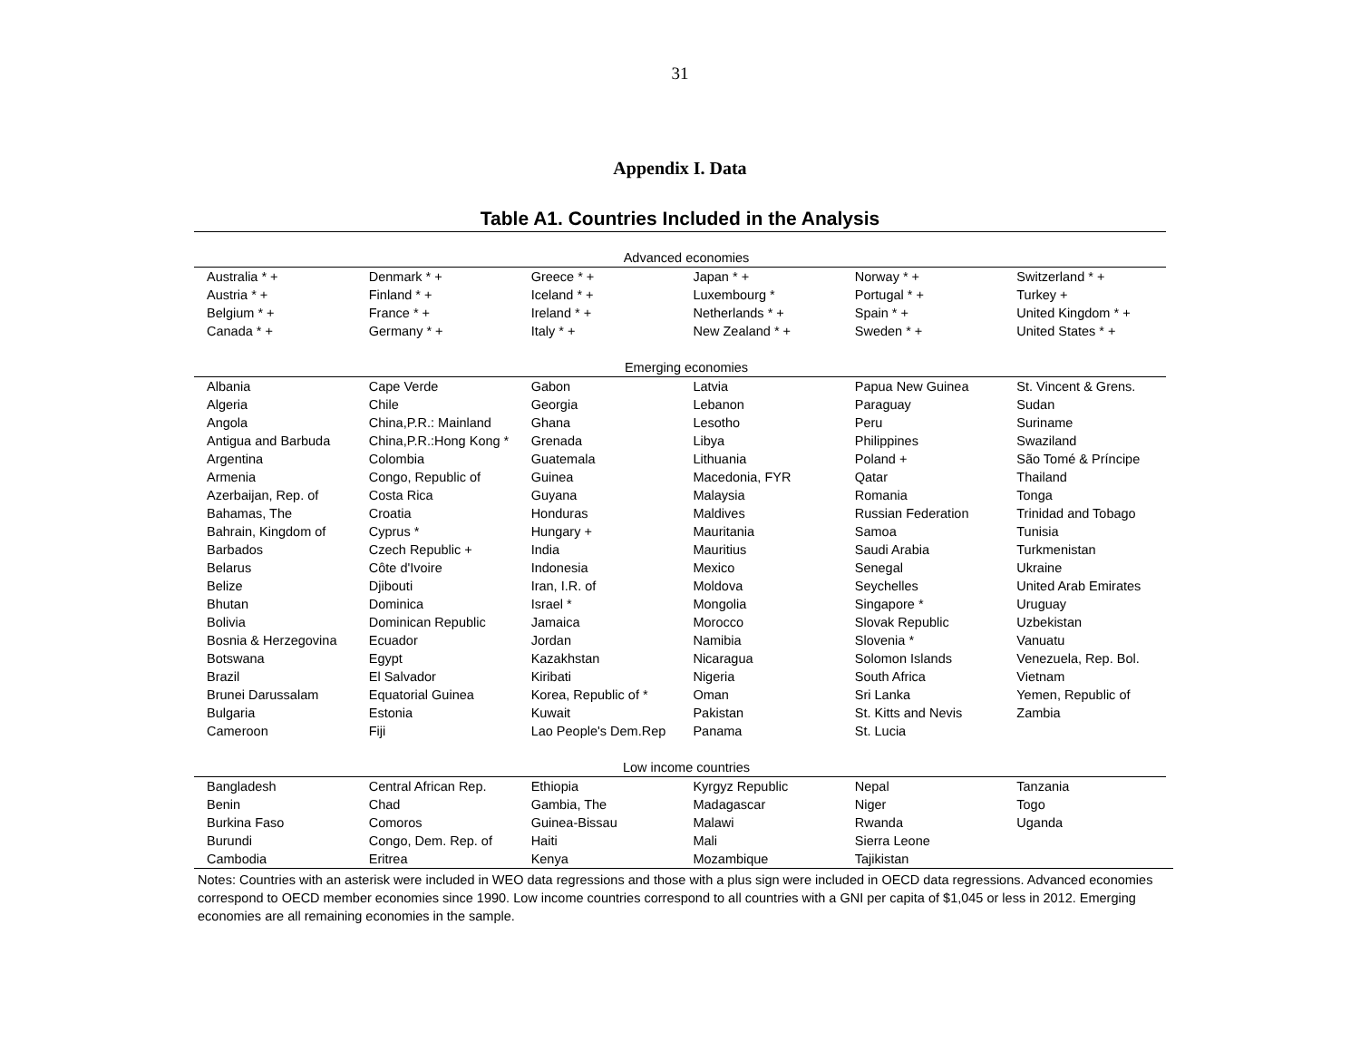31
Appendix I. Data
Table A1. Countries Included in the Analysis
| Advanced economies | | | | | |
| Australia * + | Denmark * + | Greece * + | Japan * + | Norway * + | Switzerland * + |
| Austria * + | Finland * + | Iceland * + | Luxembourg * | Portugal * + | Turkey + |
| Belgium * + | France * + | Ireland * + | Netherlands * + | Spain * + | United Kingdom * + |
| Canada * + | Germany * + | Italy * + | New Zealand * + | Sweden * + | United States * + |
| Emerging economies | | | | | |
| Albania | Cape Verde | Gabon | Latvia | Papua New Guinea | St. Vincent & Grens. |
| Algeria | Chile | Georgia | Lebanon | Paraguay | Sudan |
| Angola | China,P.R.: Mainland | Ghana | Lesotho | Peru | Suriname |
| Antigua and Barbuda | China,P.R.:Hong Kong * | Grenada | Libya | Philippines | Swaziland |
| Argentina | Colombia | Guatemala | Lithuania | Poland + | São Tomé & Príncipe |
| Armenia | Congo, Republic of | Guinea | Macedonia, FYR | Qatar | Thailand |
| Azerbaijan, Rep. of | Costa Rica | Guyana | Malaysia | Romania | Tonga |
| Bahamas, The | Croatia | Honduras | Maldives | Russian Federation | Trinidad and Tobago |
| Bahrain, Kingdom of | Cyprus * | Hungary + | Mauritania | Samoa | Tunisia |
| Barbados | Czech Republic + | India | Mauritius | Saudi Arabia | Turkmenistan |
| Belarus | Côte d'Ivoire | Indonesia | Mexico | Senegal | Ukraine |
| Belize | Djibouti | Iran, I.R. of | Moldova | Seychelles | United Arab Emirates |
| Bhutan | Dominica | Israel * | Mongolia | Singapore * | Uruguay |
| Bolivia | Dominican Republic | Jamaica | Morocco | Slovak Republic | Uzbekistan |
| Bosnia & Herzegovina | Ecuador | Jordan | Namibia | Slovenia * | Vanuatu |
| Botswana | Egypt | Kazakhstan | Nicaragua | Solomon Islands | Venezuela, Rep. Bol. |
| Brazil | El Salvador | Kiribati | Nigeria | South Africa | Vietnam |
| Brunei Darussalam | Equatorial Guinea | Korea, Republic of * | Oman | Sri Lanka | Yemen, Republic of |
| Bulgaria | Estonia | Kuwait | Pakistan | St. Kitts and Nevis | Zambia |
| Cameroon | Fiji | Lao People's Dem.Rep | Panama | St. Lucia | |
| Low income countries | | | | | |
| Bangladesh | Central African Rep. | Ethiopia | Kyrgyz Republic | Nepal | Tanzania |
| Benin | Chad | Gambia, The | Madagascar | Niger | Togo |
| Burkina Faso | Comoros | Guinea-Bissau | Malawi | Rwanda | Uganda |
| Burundi | Congo, Dem. Rep. of | Haiti | Mali | Sierra Leone | |
| Cambodia | Eritrea | Kenya | Mozambique | Tajikistan | |
Notes: Countries with an asterisk were included in WEO data regressions and those with a plus sign were included in OECD data regressions. Advanced economies correspond to OECD member economies since 1990. Low income countries correspond to all countries with a GNI per capita of $1,045 or less in 2012. Emerging economies are all remaining economies in the sample.